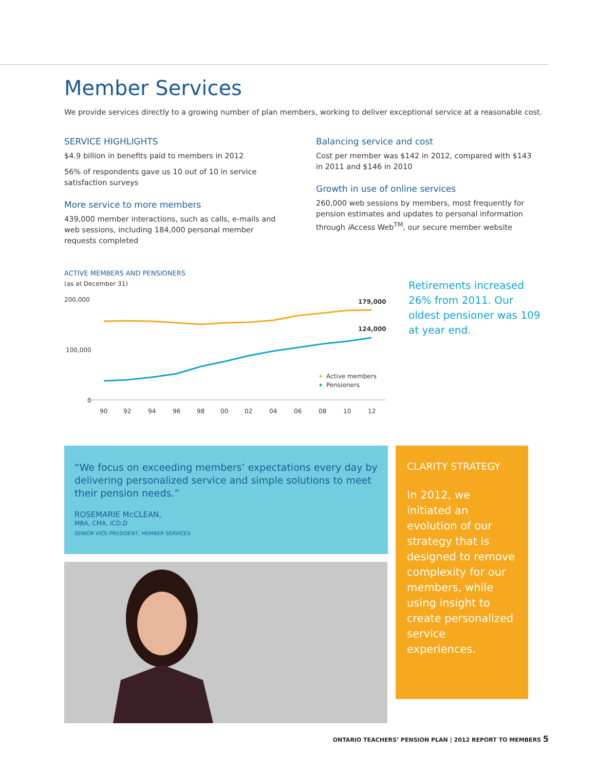Member Services
We provide services directly to a growing number of plan members, working to deliver exceptional service at a reasonable cost.
SERVICE HIGHLIGHTS
$4.9 billion in benefits paid to members in 2012
56% of respondents gave us 10 out of 10 in service satisfaction surveys
More service to more members
439,000 member interactions, such as calls, e-mails and web sessions, including 184,000 personal member requests completed
Balancing service and cost
Cost per member was $142 in 2012, compared with $143 in 2011 and $146 in 2010
Growth in use of online services
260,000 web sessions by members, most frequently for pension estimates and updates to personal information through i Access Web<sup>TM</sup>, our secure member website
ACTIVE MEMBERS AND PENSIONERS
(as at December 31)
200,000
100,000
0
179,000
124,000
Active members
Pensioners
90
92
94
96
98
00
02
04
06
08
10
12
Retirements increased 26% from 2011. Our oldest pensioner was 109 at year end.
“We focus on exceeding members’ expectations every day by delivering personalized service and simple solutions to meet their pension needs.”
ROSEMARIE McCLEAN,
MBA, CMA, ICD.D
SENIOR VICE-PRESIDENT, MEMBER SERVICES
CLARITY STRATEGY
In 2012, we initiated an evolution of our strategy that is designed to remove complexity for our members, while using insight to create personalized service experiences.
ONTARIO TEACHERS’ PENSION PLAN | 2012 REPORT TO MEMBERS 5